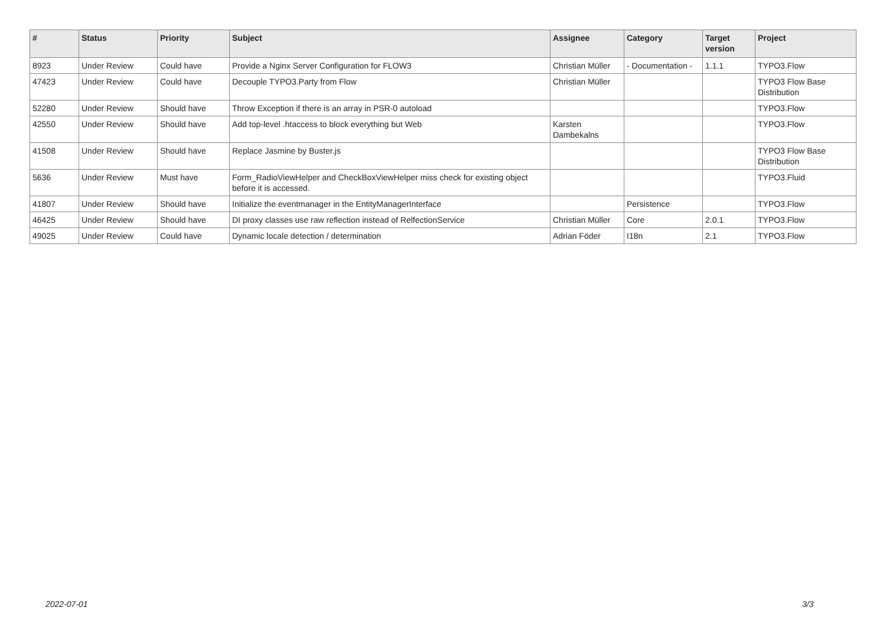| # | Status | Priority | Subject | Assignee | Category | Target version | Project |
| --- | --- | --- | --- | --- | --- | --- | --- |
| 8923 | Under Review | Could have | Provide a Nginx Server Configuration for FLOW3 | Christian Müller | - Documentation - | 1.1.1 | TYPO3.Flow |
| 47423 | Under Review | Could have | Decouple TYPO3.Party from Flow | Christian Müller | | | TYPO3 Flow Base Distribution |
| 52280 | Under Review | Should have | Throw Exception if there is an array in PSR-0 autoload | | | | TYPO3.Flow |
| 42550 | Under Review | Should have | Add top-level .htaccess to block everything but Web | Karsten Dambekalns | | | TYPO3.Flow |
| 41508 | Under Review | Should have | Replace Jasmine by Buster.js | | | | TYPO3 Flow Base Distribution |
| 5636 | Under Review | Must have | Form_RadioViewHelper and CheckBoxViewHelper miss check for existing object before it is accessed. | | | | TYPO3.Fluid |
| 41807 | Under Review | Should have | Initialize the eventmanager in the EntityManagerInterface | | Persistence | | TYPO3.Flow |
| 46425 | Under Review | Should have | DI proxy classes use raw reflection instead of RelfectionService | Christian Müller | Core | 2.0.1 | TYPO3.Flow |
| 49025 | Under Review | Could have | Dynamic locale detection / determination | Adrian Föder | I18n | 2.1 | TYPO3.Flow |
2022-07-01 3/3